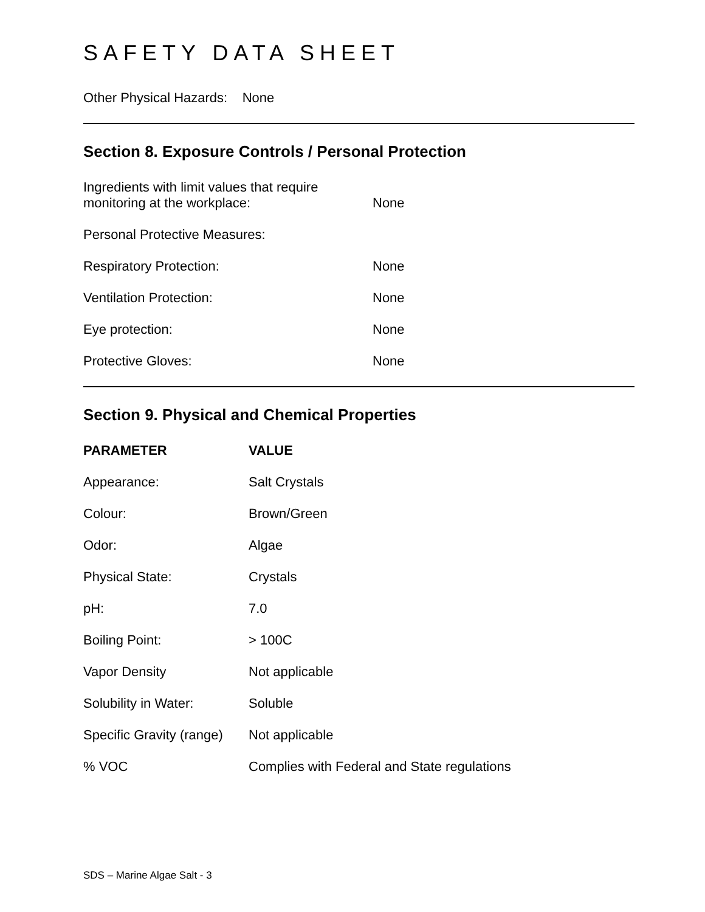SAFETY DATA SHEET
Other Physical Hazards: None
Section 8. Exposure Controls / Personal Protection
| Ingredients with limit values that require monitoring at the workplace: | None |
| Personal Protective Measures: | |
| Respiratory Protection: | None |
| Ventilation Protection: | None |
| Eye protection: | None |
| Protective Gloves: | None |
Section 9. Physical and Chemical Properties
| PARAMETER | VALUE |
| --- | --- |
| Appearance: | Salt Crystals |
| Colour: | Brown/Green |
| Odor: | Algae |
| Physical State: | Crystals |
| pH: | 7.0 |
| Boiling Point: | > 100C |
| Vapor Density | Not applicable |
| Solubility in Water: | Soluble |
| Specific Gravity (range) | Not applicable |
| % VOC | Complies with Federal and State regulations |
SDS – Marine Algae Salt - 3